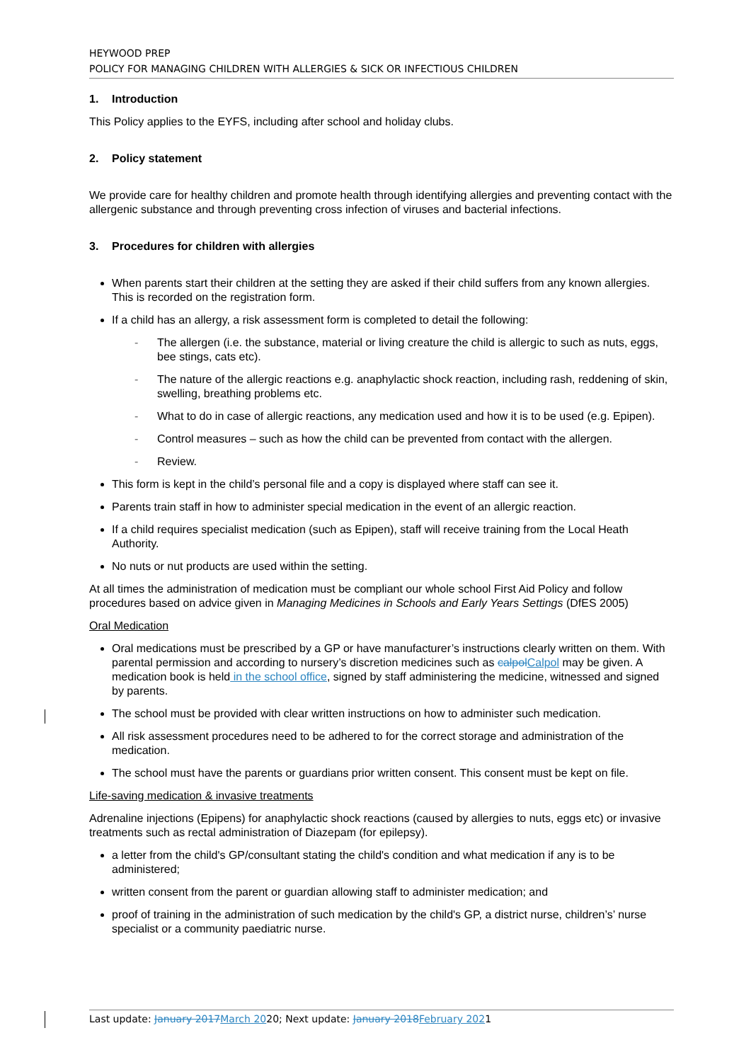HEYWOOD PREP
POLICY FOR MANAGING CHILDREN WITH ALLERGIES & SICK OR INFECTIOUS CHILDREN
1. Introduction
This Policy applies to the EYFS, including after school and holiday clubs.
2. Policy statement
We provide care for healthy children and promote health through identifying allergies and preventing contact with the allergenic substance and through preventing cross infection of viruses and bacterial infections.
3. Procedures for children with allergies
When parents start their children at the setting they are asked if their child suffers from any known allergies. This is recorded on the registration form.
If a child has an allergy, a risk assessment form is completed to detail the following:
- The allergen (i.e. the substance, material or living creature the child is allergic to such as nuts, eggs, bee stings, cats etc).
- The nature of the allergic reactions e.g. anaphylactic shock reaction, including rash, reddening of skin, swelling, breathing problems etc.
- What to do in case of allergic reactions, any medication used and how it is to be used (e.g. Epipen).
- Control measures – such as how the child can be prevented from contact with the allergen.
- Review.
This form is kept in the child’s personal file and a copy is displayed where staff can see it.
Parents train staff in how to administer special medication in the event of an allergic reaction.
If a child requires specialist medication (such as Epipen), staff will receive training from the Local Heath Authority.
No nuts or nut products are used within the setting.
At all times the administration of medication must be compliant our whole school First Aid Policy and follow procedures based on advice given in Managing Medicines in Schools and Early Years Settings (DfES 2005)
Oral Medication
Oral medications must be prescribed by a GP or have manufacturer’s instructions clearly written on them. With parental permission and according to nursery’s discretion medicines such as calpol Calpol may be given. A medication book is held in the school office, signed by staff administering the medicine, witnessed and signed by parents.
The school must be provided with clear written instructions on how to administer such medication.
All risk assessment procedures need to be adhered to for the correct storage and administration of the medication.
The school must have the parents or guardians prior written consent. This consent must be kept on file.
Life-saving medication & invasive treatments
Adrenaline injections (Epipens) for anaphylactic shock reactions (caused by allergies to nuts, eggs etc) or invasive treatments such as rectal administration of Diazepam (for epilepsy).
a letter from the child's GP/consultant stating the child's condition and what medication if any is to be administered;
written consent from the parent or guardian allowing staff to administer medication; and
proof of training in the administration of such medication by the child's GP, a district nurse, children’s’ nurse specialist or a community paediatric nurse.
Last update: January 2017 March 2020; Next update: January 2018 February 2021